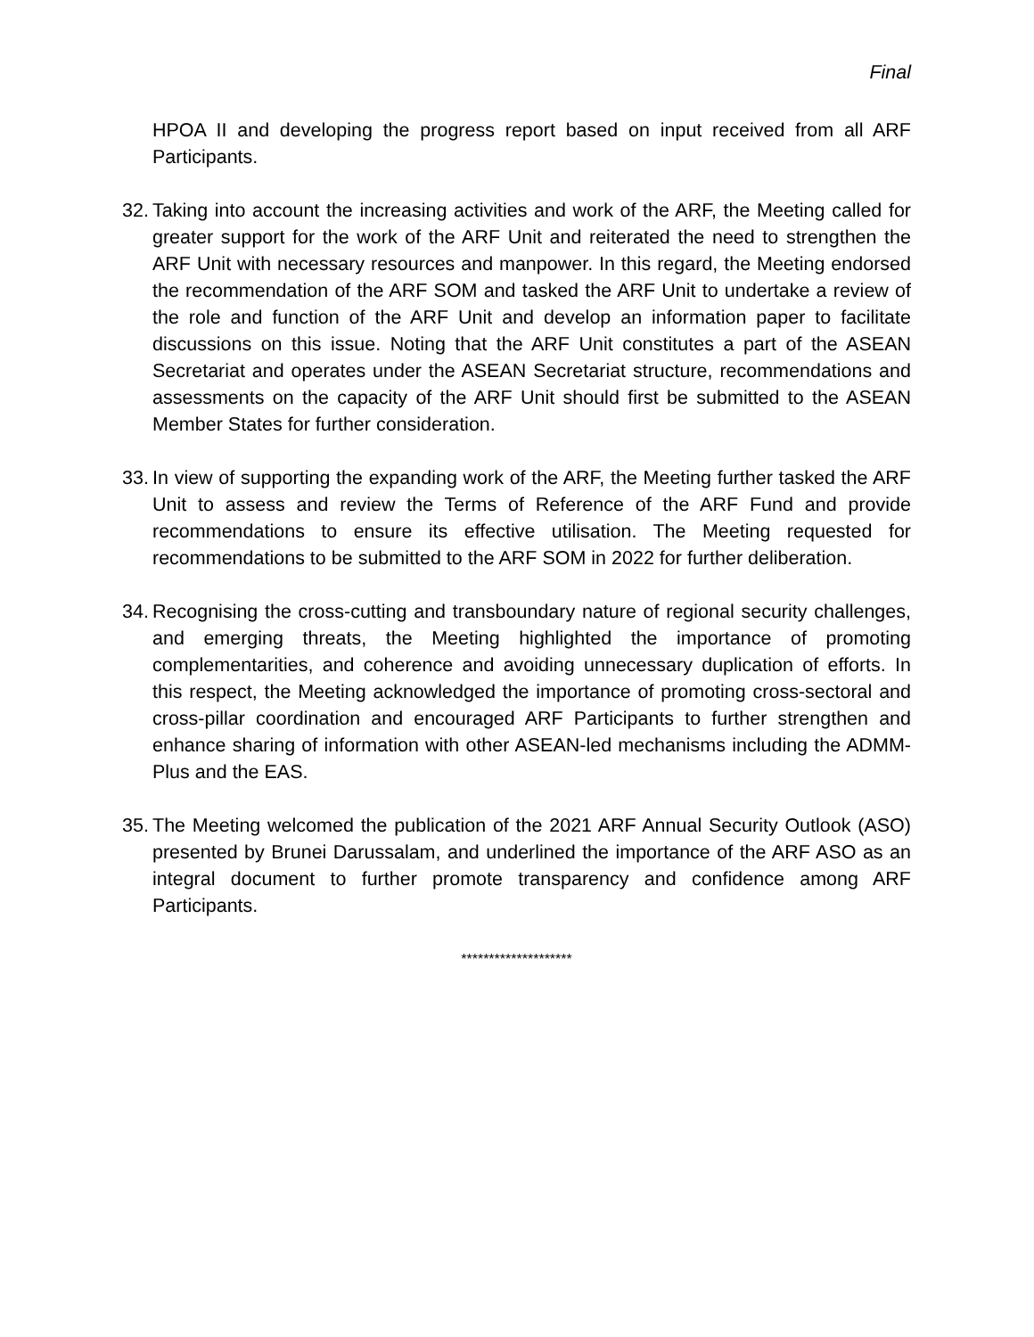Final
HPOA II and developing the progress report based on input received from all ARF Participants.
32.
Taking into account the increasing activities and work of the ARF, the Meeting called for greater support for the work of the ARF Unit and reiterated the need to strengthen the ARF Unit with necessary resources and manpower. In this regard, the Meeting endorsed the recommendation of the ARF SOM and tasked the ARF Unit to undertake a review of the role and function of the ARF Unit and develop an information paper to facilitate discussions on this issue. Noting that the ARF Unit constitutes a part of the ASEAN Secretariat and operates under the ASEAN Secretariat structure, recommendations and assessments on the capacity of the ARF Unit should first be submitted to the ASEAN Member States for further consideration.
33.
In view of supporting the expanding work of the ARF, the Meeting further tasked the ARF Unit to assess and review the Terms of Reference of the ARF Fund and provide recommendations to ensure its effective utilisation. The Meeting requested for recommendations to be submitted to the ARF SOM in 2022 for further deliberation.
34.
Recognising the cross-cutting and transboundary nature of regional security challenges, and emerging threats, the Meeting highlighted the importance of promoting complementarities, and coherence and avoiding unnecessary duplication of efforts. In this respect, the Meeting acknowledged the importance of promoting cross-sectoral and cross-pillar coordination and encouraged ARF Participants to further strengthen and enhance sharing of information with other ASEAN-led mechanisms including the ADMM-Plus and the EAS.
35.
The Meeting welcomed the publication of the 2021 ARF Annual Security Outlook (ASO) presented by Brunei Darussalam, and underlined the importance of the ARF ASO as an integral document to further promote transparency and confidence among ARF Participants.
********************